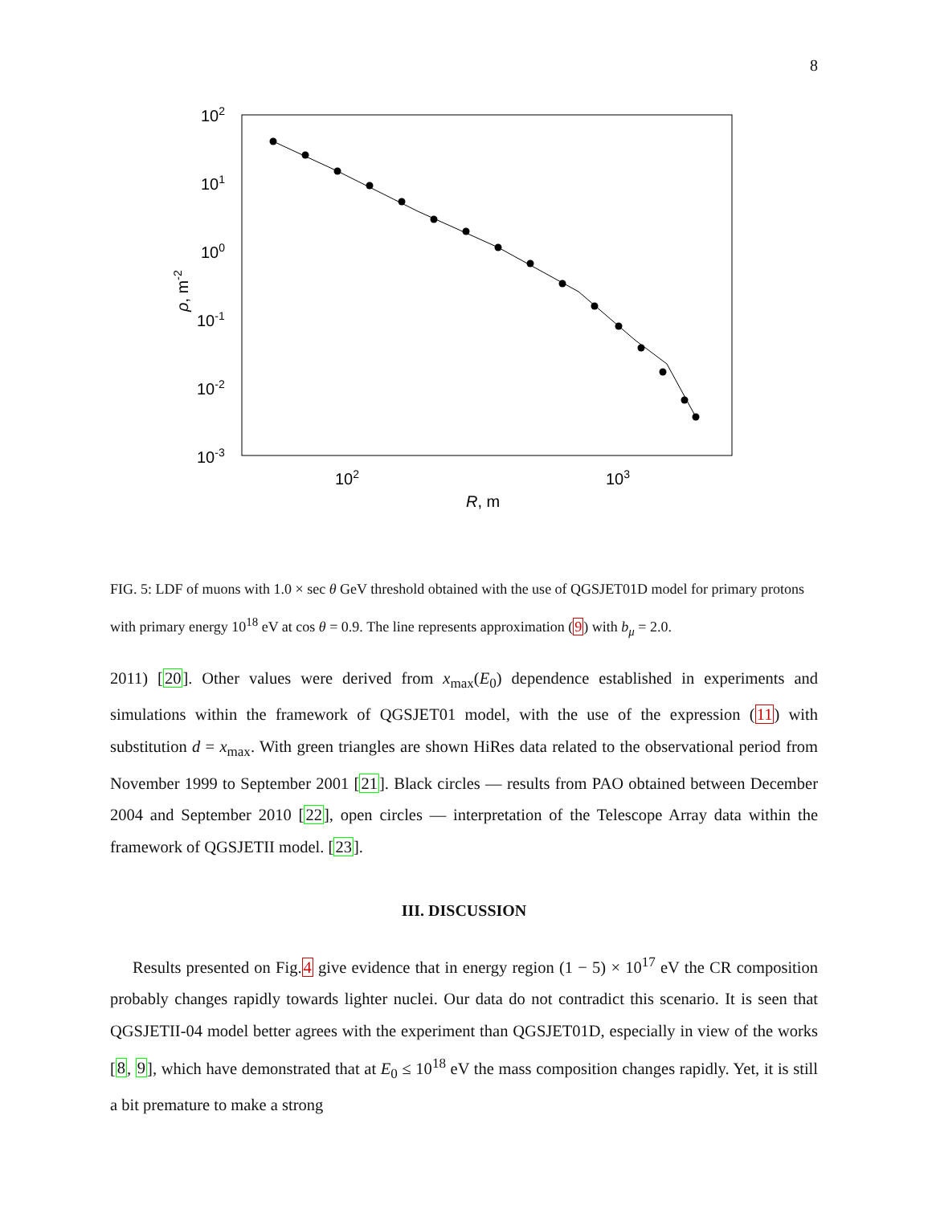8
102
101
100
10-1
10-2
10-3
102
103
R, m
ρ, m-2
FIG. 5: LDF of muons with 1.0 × sec θ GeV threshold obtained with the use of QGSJET01D model for primary protons with primary energy 10<sup>18</sup> eV at cos θ = 0.9. The line represents approximation (9) with b<sub>μ</sub> = 2.0.
2011) [20]. Other values were derived from x<sub>max</sub>(E<sub>0</sub>) dependence established in experiments and simulations within the framework of QGSJET01 model, with the use of the expression (11) with substitution d = x<sub>max</sub>. With green triangles are shown HiRes data related to the observational period from November 1999 to September 2001 [21]. Black circles — results from PAO obtained between December 2004 and September 2010 [22], open circles — interpretation of the Telescope Array data within the framework of QGSJETII model. [23].
III. DISCUSSION
Results presented on Fig.4 give evidence that in energy region (1 − 5) × 10<sup>17</sup> eV the CR composition probably changes rapidly towards lighter nuclei. Our data do not contradict this scenario. It is seen that QGSJETII-04 model better agrees with the experiment than QGSJET01D, especially in view of the works [8, 9], which have demonstrated that at E<sub>0</sub> ≤ 10<sup>18</sup> eV the mass composition changes rapidly. Yet, it is still a bit premature to make a strong